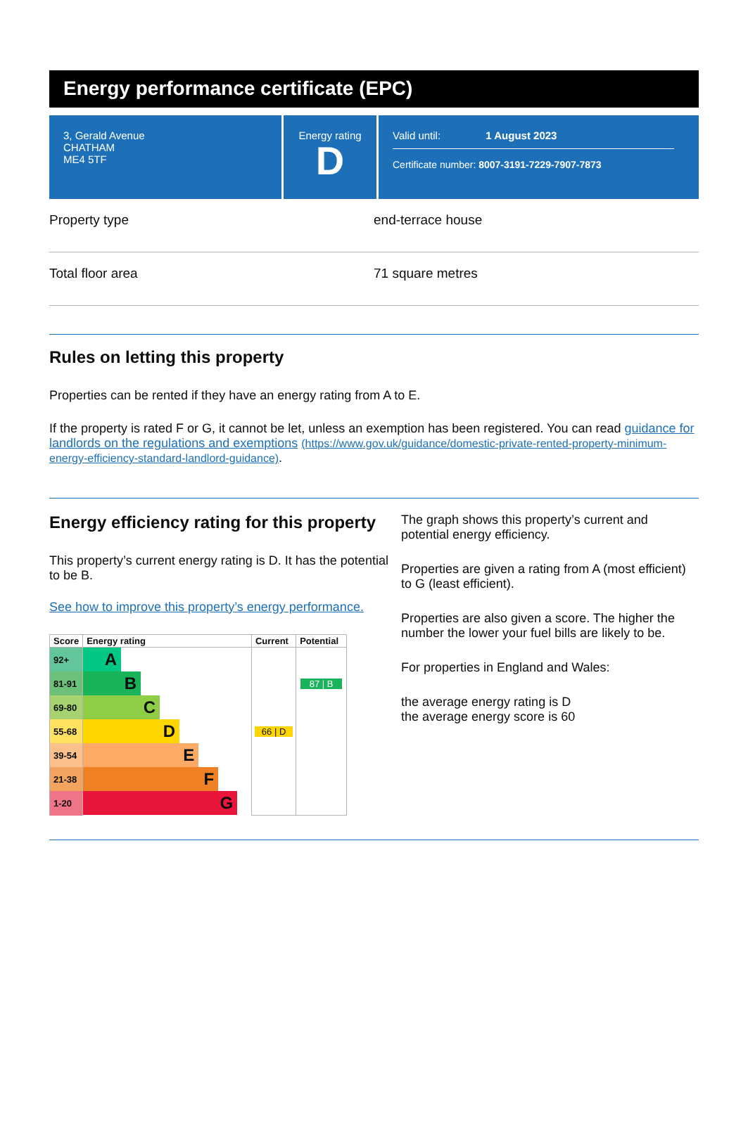Energy performance certificate (EPC)
3, Gerald Avenue
CHATHAM
ME4 5TF
Energy rating
D
Valid until: 1 August 2023
Certificate number: 8007-3191-7229-7907-7873
Property type end-terrace house
Total floor area 71 square metres
Rules on letting this property
Properties can be rented if they have an energy rating from A to E.
If the property is rated F or G, it cannot be let, unless an exemption has been registered. You can read guidance for landlords on the regulations and exemptions (https://www.gov.uk/guidance/domestic-private-rented-property-minimum-energy-efficiency-standard-landlord-guidance).
Energy efficiency rating for this property
This property’s current energy rating is D. It has the potential to be B.
See how to improve this property’s energy performance.
| Score | Energy rating | Current | Potential |
| --- | --- | --- | --- |
| 92+ | A | | |
| 81-91 | B | | 87 / B |
| 69-80 | C | | |
| 55-68 | D | 66 / D | |
| 39-54 | E | | |
| 21-38 | F | | |
| 1-20 | G | | |
The graph shows this property’s current and potential energy efficiency.
Properties are given a rating from A (most efficient) to G (least efficient).
Properties are also given a score. The higher the number the lower your fuel bills are likely to be.
For properties in England and Wales:
the average energy rating is D
the average energy score is 60